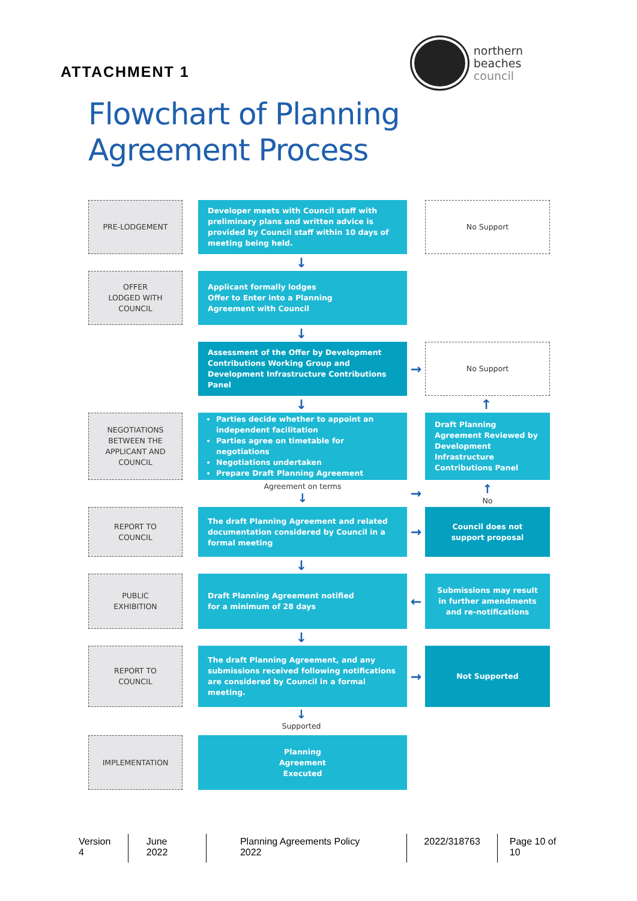ATTACHMENT 1
northern
beaches
council
Flowchart of Planning
Agreement Process
PRE-LODGEMENT Developer meets with Council staff with preliminary plans and written advice is provided by Council staff within 10 days of meeting being held.
No Support
↓
OFFER
LODGED WITH
COUNCIL
Applicant formally lodges
Offer to Enter into a Planning
Agreement with Council
↓
Assessment of the Offer by Development Contributions Working Group and Development Infrastructure Contributions Panel
→
No Support
↓ ↑
NEGOTIATIONS
BETWEEN THE
APPLICANT AND
COUNCIL
Parties decide whether to appoint an independent facilitation
Parties agree on timetable for negotiations
Negotiations undertaken
Prepare Draft Planning Agreement
Draft Planning Agreement Reviewed by Development Infrastructure Contributions Panel
Agreement on terms
↓
→
↑
No
REPORT TO
COUNCIL
The draft Planning Agreement and related documentation considered by Council in a formal meeting
→
Council does not
support proposal
↓
PUBLIC
EXHIBITION
Draft Planning Agreement notified
for a minimum of 28 days
←
Submissions may result in further amendments and re-notifications
↓
REPORT TO
COUNCIL
The draft Planning Agreement, and any submissions received following notifications are considered by Council in a formal meeting.
→
Not Supported
↓
Supported
IMPLEMENTATION Planning
Agreement
Executed
Version 4 June 2022 Planning Agreements Policy 2022
2022/318763 Page 10 of 10